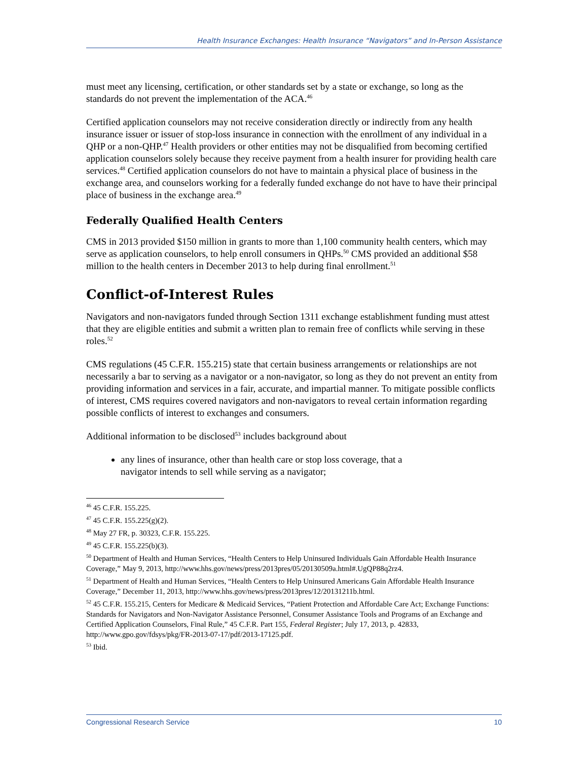Health Insurance Exchanges: Health Insurance “Navigators” and In-Person Assistance
must meet any licensing, certification, or other standards set by a state or exchange, so long as the standards do not prevent the implementation of the ACA.<sup>46</sup>
Certified application counselors may not receive consideration directly or indirectly from any health insurance issuer or issuer of stop-loss insurance in connection with the enrollment of any individual in a QHP or a non-QHP.<sup>47</sup> Health providers or other entities may not be disqualified from becoming certified application counselors solely because they receive payment from a health insurer for providing health care services.<sup>48</sup> Certified application counselors do not have to maintain a physical place of business in the exchange area, and counselors working for a federally funded exchange do not have to have their principal place of business in the exchange area.<sup>49</sup>
Federally Qualified Health Centers
CMS in 2013 provided $150 million in grants to more than 1,100 community health centers, which may serve as application counselors, to help enroll consumers in QHPs.<sup>50</sup> CMS provided an additional $58 million to the health centers in December 2013 to help during final enrollment.<sup>51</sup>
Conflict-of-Interest Rules
Navigators and non-navigators funded through Section 1311 exchange establishment funding must attest that they are eligible entities and submit a written plan to remain free of conflicts while serving in these roles.<sup>52</sup>
CMS regulations (45 C.F.R. 155.215) state that certain business arrangements or relationships are not necessarily a bar to serving as a navigator or a non-navigator, so long as they do not prevent an entity from providing information and services in a fair, accurate, and impartial manner. To mitigate possible conflicts of interest, CMS requires covered navigators and non-navigators to reveal certain information regarding possible conflicts of interest to exchanges and consumers.
Additional information to be disclosed<sup>53</sup> includes background about
any lines of insurance, other than health care or stop loss coverage, that a
navigator intends to sell while serving as a navigator;
<sup>46</sup> 45 C.F.R. 155.225.
<sup>47</sup> 45 C.F.R. 155.225(g)(2).
<sup>48</sup> May 27 FR, p. 30323, C.F.R. 155.225.
<sup>49</sup> 45 C.F.R. 155.225(b)(3).
<sup>50</sup> Department of Health and Human Services, “Health Centers to Help Uninsured Individuals Gain Affordable Health Insurance Coverage,” May 9, 2013, http://www.hhs.gov/news/press/2013pres/05/20130509a.html#.UgQP88q2rz4.
<sup>51</sup> Department of Health and Human Services, “Health Centers to Help Uninsured Americans Gain Affordable Health Insurance Coverage,” December 11, 2013, http://www.hhs.gov/news/press/2013pres/12/20131211b.html.
<sup>52</sup> 45 C.F.R. 155.215, Centers for Medicare & Medicaid Services, “Patient Protection and Affordable Care Act; Exchange Functions: Standards for Navigators and Non-Navigator Assistance Personnel, Consumer Assistance Tools and Programs of an Exchange and Certified Application Counselors, Final Rule,” 45 C.F.R. Part 155, Federal Register; July 17, 2013, p. 42833, http://www.gpo.gov/fdsys/pkg/FR-2013-07-17/pdf/2013-17125.pdf.
<sup>53</sup> Ibid.
Congressional Research Service 10